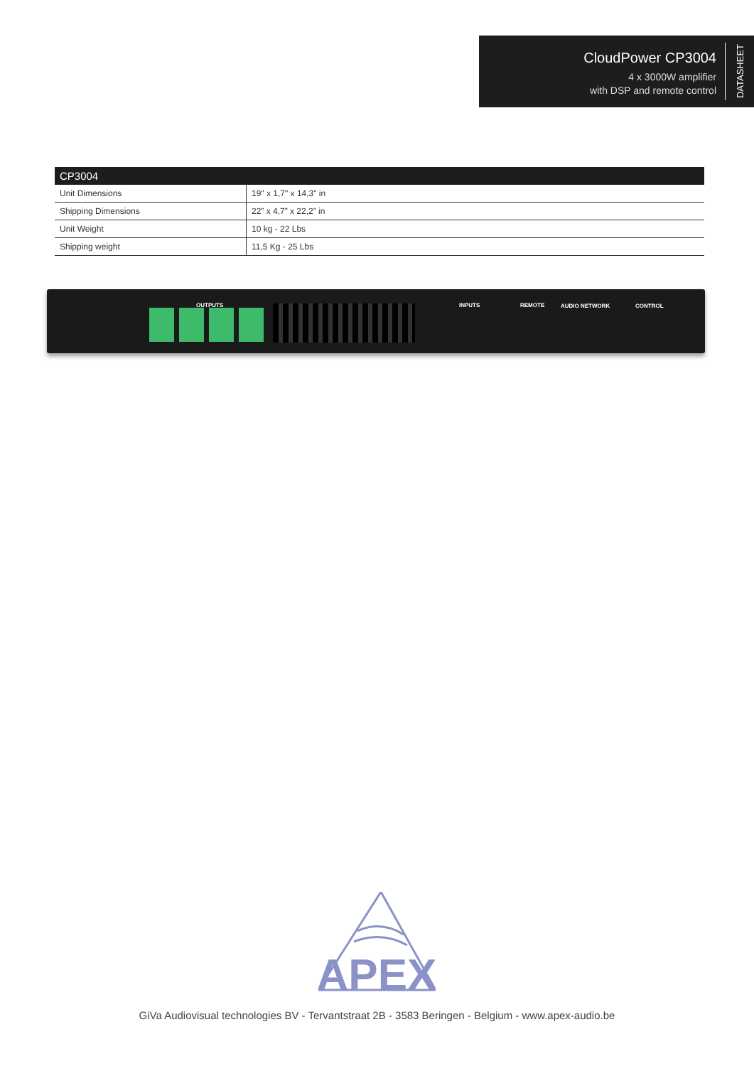CloudPower CP3004
4 x 3000W amplifier
with DSP and remote control
DATASHEET
| CP3004 | |
| --- | --- |
| Unit Dimensions | 19" x 1,7" x 14,3" in |
| Shipping Dimensions | 22” x 4,7” x 22,2” in |
| Unit Weight | 10 kg - 22 Lbs |
| Shipping weight | 11,5 Kg - 25 Lbs |
OUTPUTS INPUTS REMOTE AUDIO NETWORK CONTROL
APEX
GiVa Audiovisual technologies BV - Tervantstraat 2B - 3583 Beringen - Belgium - www.apex-audio.be